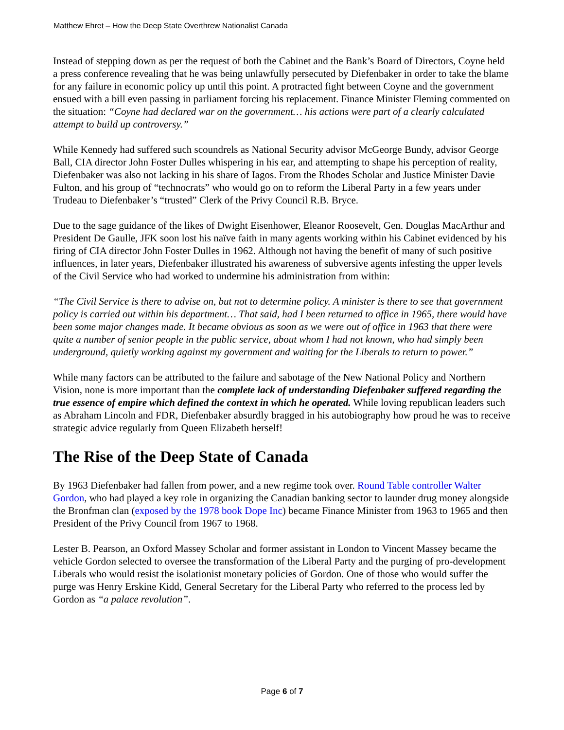Matthew Ehret – How the Deep State Overthrew Nationalist Canada
Instead of stepping down as per the request of both the Cabinet and the Bank’s Board of Directors, Coyne held a press conference revealing that he was being unlawfully persecuted by Diefenbaker in order to take the blame for any failure in economic policy up until this point. A protracted fight between Coyne and the government ensued with a bill even passing in parliament forcing his replacement. Finance Minister Fleming commented on the situation: “Coyne had declared war on the government… his actions were part of a clearly calculated attempt to build up controversy.”
While Kennedy had suffered such scoundrels as National Security advisor McGeorge Bundy, advisor George Ball, CIA director John Foster Dulles whispering in his ear, and attempting to shape his perception of reality, Diefenbaker was also not lacking in his share of Iagos. From the Rhodes Scholar and Justice Minister Davie Fulton, and his group of “technocrats” who would go on to reform the Liberal Party in a few years under Trudeau to Diefenbaker’s “trusted” Clerk of the Privy Council R.B. Bryce.
Due to the sage guidance of the likes of Dwight Eisenhower, Eleanor Roosevelt, Gen. Douglas MacArthur and President De Gaulle, JFK soon lost his naïve faith in many agents working within his Cabinet evidenced by his firing of CIA director John Foster Dulles in 1962. Although not having the benefit of many of such positive influences, in later years, Diefenbaker illustrated his awareness of subversive agents infesting the upper levels of the Civil Service who had worked to undermine his administration from within:
“The Civil Service is there to advise on, but not to determine policy. A minister is there to see that government policy is carried out within his department… That said, had I been returned to office in 1965, there would have been some major changes made. It became obvious as soon as we were out of office in 1963 that there were quite a number of senior people in the public service, about whom I had not known, who had simply been underground, quietly working against my government and waiting for the Liberals to return to power.”
While many factors can be attributed to the failure and sabotage of the New National Policy and Northern Vision, none is more important than the complete lack of understanding Diefenbaker suffered regarding the true essence of empire which defined the context in which he operated. While loving republican leaders such as Abraham Lincoln and FDR, Diefenbaker absurdly bragged in his autobiography how proud he was to receive strategic advice regularly from Queen Elizabeth herself!
The Rise of the Deep State of Canada
By 1963 Diefenbaker had fallen from power, and a new regime took over. Round Table controller Walter Gordon, who had played a key role in organizing the Canadian banking sector to launder drug money alongside the Bronfman clan (exposed by the 1978 book Dope Inc) became Finance Minister from 1963 to 1965 and then President of the Privy Council from 1967 to 1968.
Lester B. Pearson, an Oxford Massey Scholar and former assistant in London to Vincent Massey became the vehicle Gordon selected to oversee the transformation of the Liberal Party and the purging of pro-development Liberals who would resist the isolationist monetary policies of Gordon. One of those who would suffer the purge was Henry Erskine Kidd, General Secretary for the Liberal Party who referred to the process led by Gordon as “a palace revolution”.
Page 6 of 7